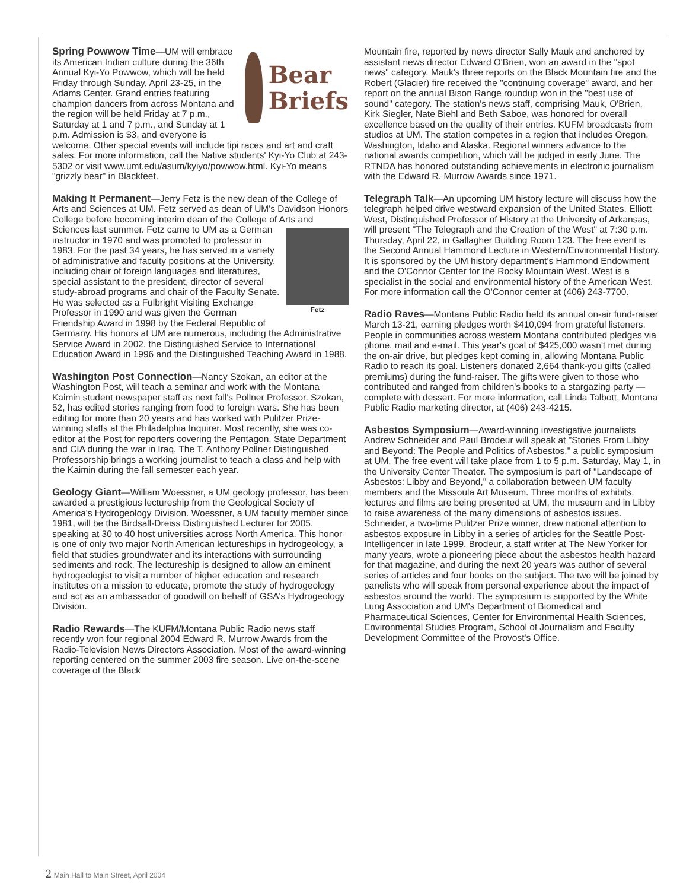Bear
Briefs
Spring Powwow Time—UM will embrace its American Indian culture during the 36th Annual Kyi-Yo Powwow, which will be held Friday through Sunday, April 23-25, in the Adams Center. Grand entries featuring champion dancers from across Montana and the region will be held Friday at 7 p.m., Saturday at 1 and 7 p.m., and Sunday at 1 p.m. Admission is $3, and everyone is welcome. Other special events will include tipi races and art and craft sales. For more information, call the Native students' Kyi-Yo Club at 243-5302 or visit www.umt.edu/asum/kyiyo/powwow.html. Kyi-Yo means "grizzly bear" in Blackfeet.
Making It Permanent—Jerry Fetz is the new dean of the College of Arts and Sciences at UM. Fetz served as dean of UM's Davidson Honors College before becoming interim dean of the College of Arts and Sciences Fetz last summer. Fetz came to UM as a German instructor in 1970 and was promoted to professor in 1983. For the past 34 years, he has served in a variety of administrative and faculty positions at the University, including chair of foreign languages and literatures, special assistant to the president, director of several study-abroad programs and chair of the Faculty Senate. He was selected as a Fulbright Visiting Exchange Professor in 1990 and was given the German Friendship Award in 1998 by the Federal Republic of Germany. His honors at UM are numerous, including the Administrative Service Award in 2002, the Distinguished Service to International Education Award in 1996 and the Distinguished Teaching Award in 1988.
Washington Post Connection—Nancy Szokan, an editor at the Washington Post, will teach a seminar and work with the Montana Kaimin student newspaper staff as next fall's Pollner Professor. Szokan, 52, has edited stories ranging from food to foreign wars. She has been editing for more than 20 years and has worked with Pulitzer Prize-winning staffs at the Philadelphia Inquirer. Most recently, she was co-editor at the Post for reporters covering the Pentagon, State Department and CIA during the war in Iraq. The T. Anthony Pollner Distinguished Professorship brings a working journalist to teach a class and help with the Kaimin during the fall semester each year.
Geology Giant—William Woessner, a UM geology professor, has been awarded a prestigious lectureship from the Geological Society of America's Hydrogeology Division. Woessner, a UM faculty member since 1981, will be the Birdsall-Dreiss Distinguished Lecturer for 2005, speaking at 30 to 40 host universities across North America. This honor is one of only two major North American lectureships in hydrogeology, a field that studies groundwater and its interactions with surrounding sediments and rock. The lectureship is designed to allow an eminent hydrogeologist to visit a number of higher education and research institutes on a mission to educate, promote the study of hydrogeology and act as an ambassador of goodwill on behalf of GSA's Hydrogeology Division.
Radio Rewards—The KUFM/Montana Public Radio news staff recently won four regional 2004 Edward R. Murrow Awards from the Radio-Television News Directors Association. Most of the award-winning reporting centered on the summer 2003 fire season. Live on-the-scene coverage of the Black
Mountain fire, reported by news director Sally Mauk and anchored by assistant news director Edward O'Brien, won an award in the "spot news" category. Mauk's three reports on the Black Mountain fire and the Robert (Glacier) fire received the "continuing coverage" award, and her report on the annual Bison Range roundup won in the "best use of sound" category. The station's news staff, comprising Mauk, O'Brien, Kirk Siegler, Nate Biehl and Beth Saboe, was honored for overall excellence based on the quality of their entries. KUFM broadcasts from studios at UM. The station competes in a region that includes Oregon, Washington, Idaho and Alaska. Regional winners advance to the national awards competition, which will be judged in early June. The RTNDA has honored outstanding achievements in electronic journalism with the Edward R. Murrow Awards since 1971.
Telegraph Talk—An upcoming UM history lecture will discuss how the telegraph helped drive westward expansion of the United States. Elliott West, Distinguished Professor of History at the University of Arkansas, will present "The Telegraph and the Creation of the West" at 7:30 p.m. Thursday, April 22, in Gallagher Building Room 123. The free event is the Second Annual Hammond Lecture in Western/Environmental History. It is sponsored by the UM history department's Hammond Endowment and the O'Connor Center for the Rocky Mountain West. West is a specialist in the social and environmental history of the American West. For more information call the O'Connor center at (406) 243-7700.
Radio Raves—Montana Public Radio held its annual on-air fund-raiser March 13-21, earning pledges worth $410,094 from grateful listeners. People in communities across western Montana contributed pledges via phone, mail and e-mail. This year's goal of $425,000 wasn't met during the on-air drive, but pledges kept coming in, allowing Montana Public Radio to reach its goal. Listeners donated 2,664 thank-you gifts (called premiums) during the fund-raiser. The gifts were given to those who contributed and ranged from children's books to a stargazing party — complete with dessert. For more information, call Linda Talbott, Montana Public Radio marketing director, at (406) 243-4215.
Asbestos Symposium—Award-winning investigative journalists Andrew Schneider and Paul Brodeur will speak at "Stories From Libby and Beyond: The People and Politics of Asbestos," a public symposium at UM. The free event will take place from 1 to 5 p.m. Saturday, May 1, in the University Center Theater. The symposium is part of "Landscape of Asbestos: Libby and Beyond," a collaboration between UM faculty members and the Missoula Art Museum. Three months of exhibits, lectures and films are being presented at UM, the museum and in Libby to raise awareness of the many dimensions of asbestos issues. Schneider, a two-time Pulitzer Prize winner, drew national attention to asbestos exposure in Libby in a series of articles for the Seattle Post-Intelligencer in late 1999. Brodeur, a staff writer at The New Yorker for many years, wrote a pioneering piece about the asbestos health hazard for that magazine, and during the next 20 years was author of several series of articles and four books on the subject. The two will be joined by panelists who will speak from personal experience about the impact of asbestos around the world. The symposium is supported by the White Lung Association and UM's Department of Biomedical and Pharmaceutical Sciences, Center for Environmental Health Sciences, Environmental Studies Program, School of Journalism and Faculty Development Committee of the Provost's Office.
2 Main Hall to Main Street, April 2004